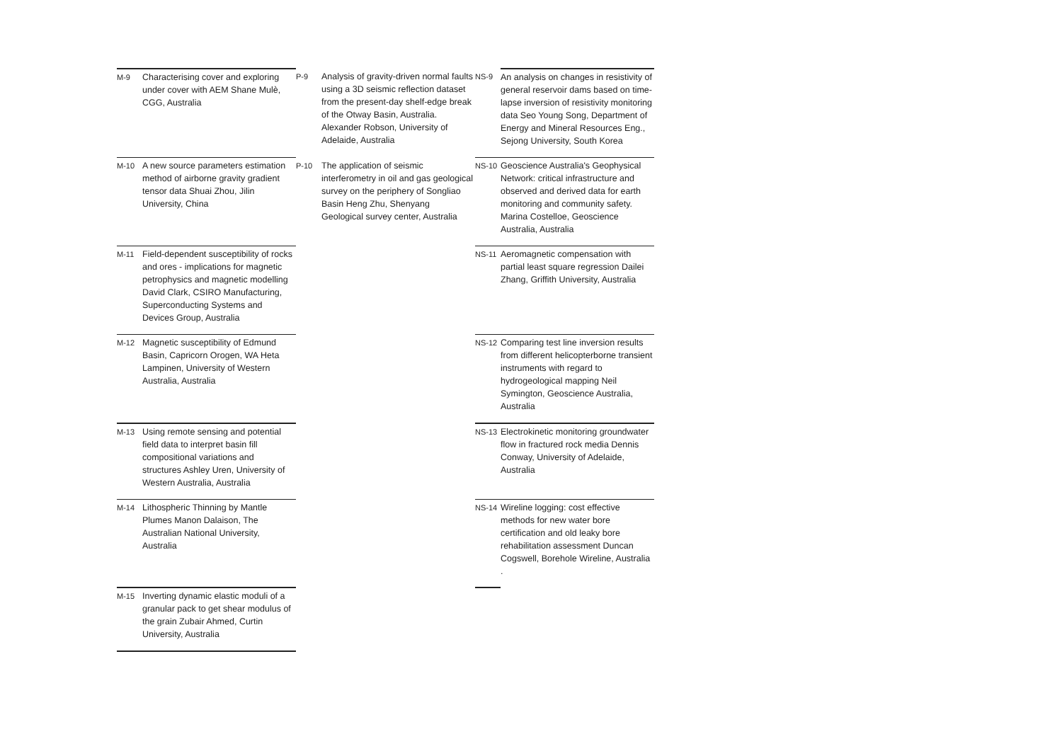| M-9 | Characterising cover and exploring under cover with AEM Shane Mulè, CGG, Australia | P-9 | Analysis of gravity-driven normal faults using a 3D seismic reflection dataset from the present-day shelf-edge break of the Otway Basin, Australia. Alexander Robson, University of Adelaide, Australia | NS-9 | An analysis on changes in resistivity of general reservoir dams based on time-lapse inversion of resistivity monitoring data Seo Young Song, Department of Energy and Mineral Resources Eng., Sejong University, South Korea |
| M-10 | A new source parameters estimation method of airborne gravity gradient tensor data Shuai Zhou, Jilin University, China | P-10 | The application of seismic interferometry in oil and gas geological survey on the periphery of Songliao Basin Heng Zhu, Shenyang Geological survey center, Australia | NS-10 | Geoscience Australia's Geophysical Network: critical infrastructure and observed and derived data for earth monitoring and community safety. Marina Costelloe, Geoscience Australia, Australia |
| M-11 | Field-dependent susceptibility of rocks and ores - implications for magnetic petrophysics and magnetic modelling David Clark, CSIRO Manufacturing, Superconducting Systems and Devices Group, Australia | | | NS-11 | Aeromagnetic compensation with partial least square regression Dailei Zhang, Griffith University, Australia |
| M-12 | Magnetic susceptibility of Edmund Basin, Capricorn Orogen, WA Heta Lampinen, University of Western Australia, Australia | | | NS-12 | Comparing test line inversion results from different helicopterborne transient instruments with regard to hydrogeological mapping Neil Symington, Geoscience Australia, Australia |
| M-13 | Using remote sensing and potential field data to interpret basin fill compositional variations and structures Ashley Uren, University of Western Australia, Australia | | | NS-13 | Electrokinetic monitoring groundwater flow in fractured rock media Dennis Conway, University of Adelaide, Australia |
| M-14 | Lithospheric Thinning by Mantle Plumes Manon Dalaison, The Australian National University, Australia | | | NS-14 | Wireline logging: cost effective methods for new water bore certification and old leaky bore rehabilitation assessment Duncan Cogswell, Borehole Wireline, Australia . |
| M-15 | Inverting dynamic elastic moduli of a granular pack to get shear modulus of the grain Zubair Ahmed, Curtin University, Australia | | | | |